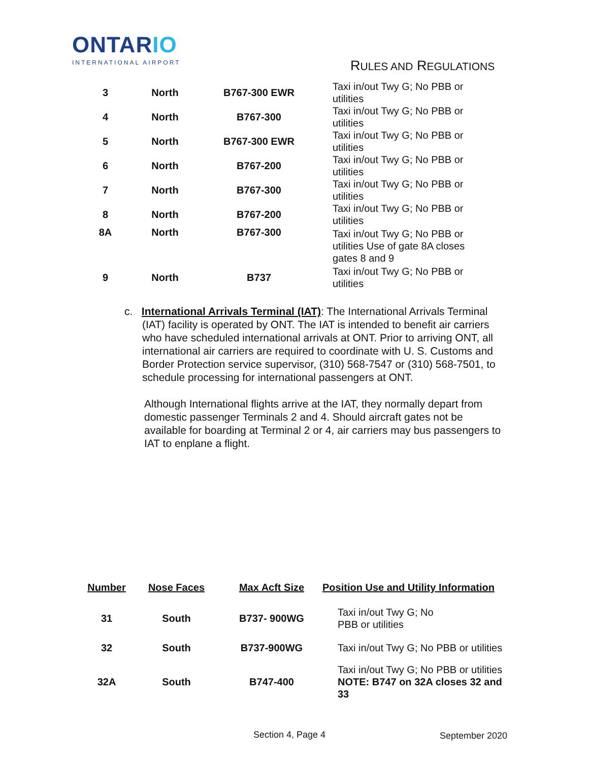ONTARIO
INTERNATIONAL AIRPORT
RULES AND REGULATIONS
| 3 | North | B767-300 EWR | Taxi in/out Twy G; No PBB or utilities |
| 4 | North | B767-300 | Taxi in/out Twy G; No PBB or utilities |
| 5 | North | B767-300 EWR | Taxi in/out Twy G; No PBB or utilities |
| 6 | North | B767-200 | Taxi in/out Twy G; No PBB or utilities |
| 7 | North | B767-300 | Taxi in/out Twy G; No PBB or utilities |
| 8 | North | B767-200 | Taxi in/out Twy G; No PBB or utilities |
| 8A | North | B767-300 | Taxi in/out Twy G; No PBB or utilities Use of gate 8A closes gates 8 and 9 |
| 9 | North | B737 | Taxi in/out Twy G; No PBB or utilities |
c. International Arrivals Terminal (IAT): The International Arrivals Terminal (IAT) facility is operated by ONT. The IAT is intended to benefit air carriers who have scheduled international arrivals at ONT. Prior to arriving ONT, all international air carriers are required to coordinate with U. S. Customs and Border Protection service supervisor, (310) 568-7547 or (310) 568-7501, to schedule processing for international passengers at ONT.
Although International flights arrive at the IAT, they normally depart from domestic passenger Terminals 2 and 4. Should aircraft gates not be available for boarding at Terminal 2 or 4, air carriers may bus passengers to IAT to enplane a flight.
| Number | Nose Faces | Max Acft Size | Position Use and Utility Information |
| --- | --- | --- | --- |
| 31 | South | B737- 900WG | Taxi in/out Twy G; No PBB or utilities |
| 32 | South | B737-900WG | Taxi in/out Twy G; No PBB or utilities |
| 32A | South | B747-400 | Taxi in/out Twy G; No PBB or utilities NOTE: B747 on 32A closes 32 and 33 |
Section 4, Page 4 September 2020